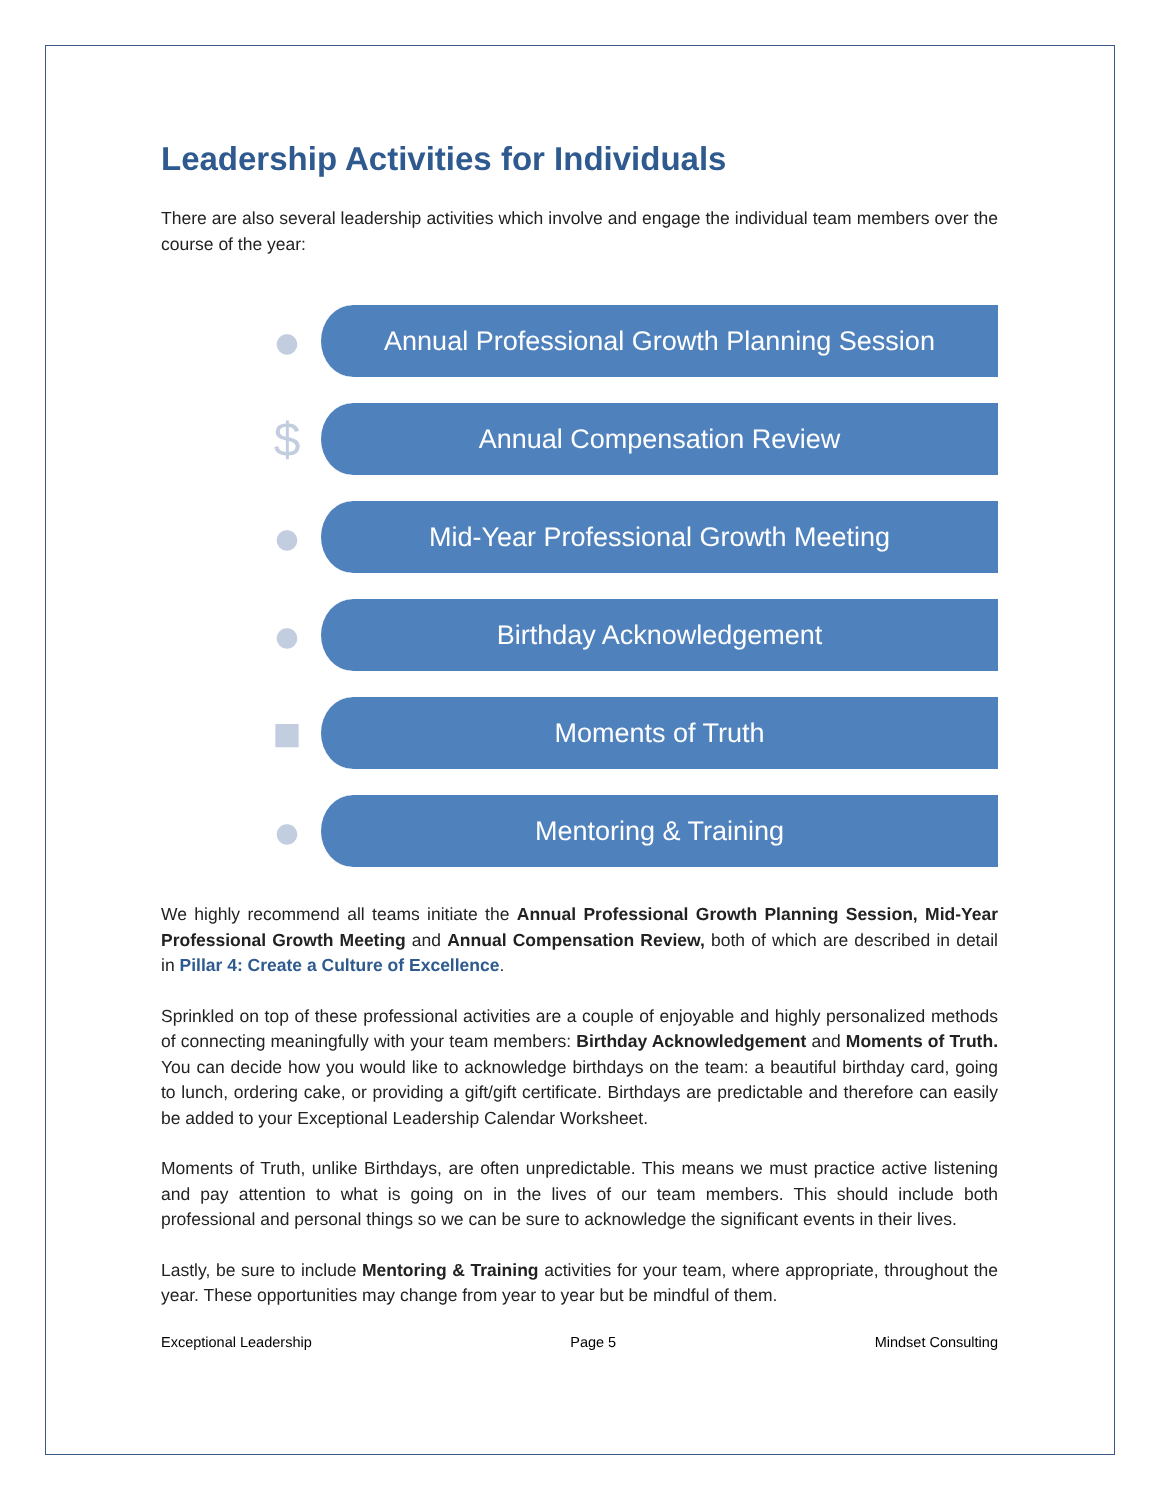Leadership Activities for Individuals
There are also several leadership activities which involve and engage the individual team members over the course of the year:
●
Annual Professional Growth Planning Session
$
Annual Compensation Review
●
Mid-Year Professional Growth Meeting
●
Birthday Acknowledgement
■
Moments of Truth
●
Mentoring & Training
We highly recommend all teams initiate the Annual Professional Growth Planning Session, Mid-Year Professional Growth Meeting and Annual Compensation Review, both of which are described in detail in Pillar 4: Create a Culture of Excellence.
Sprinkled on top of these professional activities are a couple of enjoyable and highly personalized methods of connecting meaningfully with your team members: Birthday Acknowledgement and Moments of Truth. You can decide how you would like to acknowledge birthdays on the team: a beautiful birthday card, going to lunch, ordering cake, or providing a gift/gift certificate. Birthdays are predictable and therefore can easily be added to your Exceptional Leadership Calendar Worksheet.
Moments of Truth, unlike Birthdays, are often unpredictable. This means we must practice active listening and pay attention to what is going on in the lives of our team members. This should include both professional and personal things so we can be sure to acknowledge the significant events in their lives.
Lastly, be sure to include Mentoring & Training activities for your team, where appropriate, throughout the year. These opportunities may change from year to year but be mindful of them.
Exceptional Leadership Page 5 Mindset Consulting